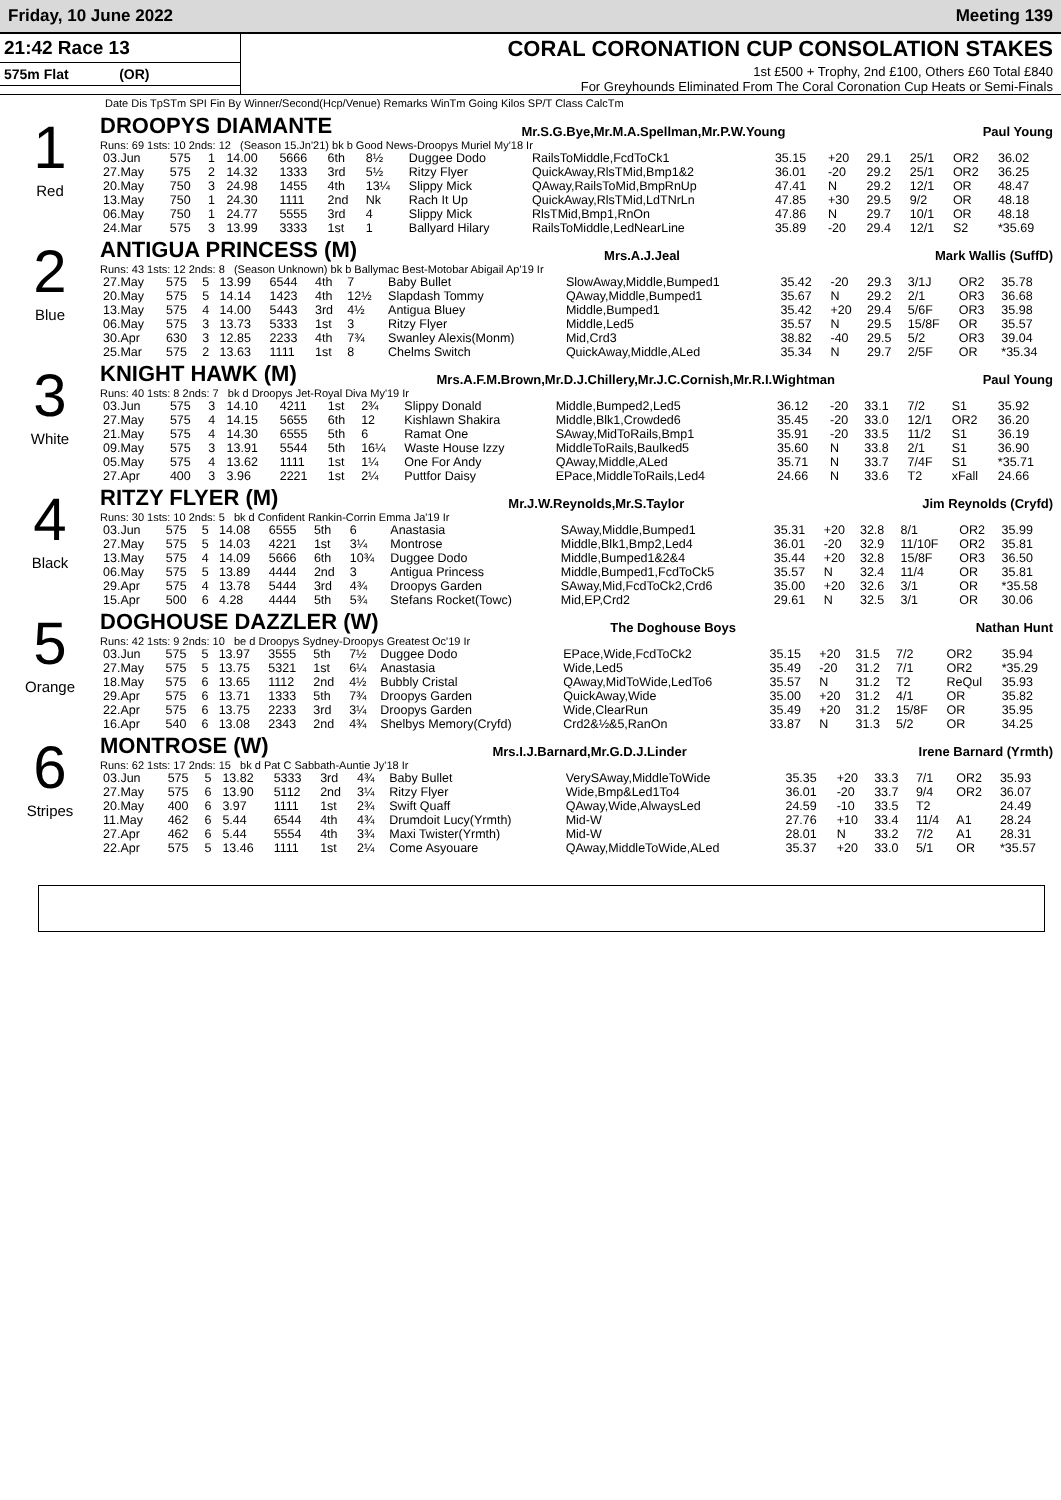Friday, 10 June 2022 Meeting 139
21:42 Race 13
575m Flat (OR)
CORAL CORONATION CUP CONSOLATION STAKES
1st £500 + Trophy, 2nd £100, Others £60 Total £840
For Greyhounds Eliminated From The Coral Coronation Cup Heats or Semi-Finals
Date Dis TpSTm SPI Fin By Winner/Second(Hcp/Venue) Remarks WinTm Going Kilos SP/T Class CalcTm
1
Red
DROOPYS DIAMANTE Mr.S.G.Bye,Mr.M.A.Spellman,Mr.P.W.Young Paul Young
Runs: 69 1sts: 10 2nds: 12 (Season 15.Jn'21) bk b Good News-Droopys Muriel My'18 Ir
| 03.Jun | 575 | 1 | 14.00 | 5666 | 6th | 8½ | Duggee Dodo | RailsToMiddle,FcdToCk1 | 35.15 | +20 | 29.1 | 25/1 | OR2 | 36.02 |
| 27.May | 575 | 2 | 14.32 | 1333 | 3rd | 5½ | Ritzy Flyer | QuickAway,RlsTMid,Bmp1&2 | 36.01 | -20 | 29.2 | 25/1 | OR2 | 36.25 |
| 20.May | 750 | 3 | 24.98 | 1455 | 4th | 13¼ | Slippy Mick | QAway,RailsToMid,BmpRnUp | 47.41 | N | 29.2 | 12/1 | OR | 48.47 |
| 13.May | 750 | 1 | 24.30 | 1111 | 2nd | Nk | Rach It Up | QuickAway,RlsTMid,LdTNrLn | 47.85 | +30 | 29.5 | 9/2 | OR | 48.18 |
| 06.May | 750 | 1 | 24.77 | 5555 | 3rd | 4 | Slippy Mick | RlsTMid,Bmp1,RnOn | 47.86 | N | 29.7 | 10/1 | OR | 48.18 |
| 24.Mar | 575 | 3 | 13.99 | 3333 | 1st | 1 | Ballyard Hilary | RailsToMiddle,LedNearLine | 35.89 | -20 | 29.4 | 12/1 | S2 | *35.69 |
2
Blue
ANTIGUA PRINCESS (M) Mrs.A.J.Jeal Mark Wallis (SuffD)
Runs: 43 1sts: 12 2nds: 8 (Season Unknown) bk b Ballymac Best-Motobar Abigail Ap'19 Ir
| 27.May | 575 | 5 | 13.99 | 6544 | 4th | 7 | Baby Bullet | SlowAway,Middle,Bumped1 | 35.42 | -20 | 29.3 | 3/1J | OR2 | 35.78 |
| 20.May | 575 | 5 | 14.14 | 1423 | 4th | 12½ | Slapdash Tommy | QAway,Middle,Bumped1 | 35.67 | N | 29.2 | 2/1 | OR3 | 36.68 |
| 13.May | 575 | 4 | 14.00 | 5443 | 3rd | 4½ | Antigua Bluey | Middle,Bumped1 | 35.42 | +20 | 29.4 | 5/6F | OR3 | 35.98 |
| 06.May | 575 | 3 | 13.73 | 5333 | 1st | 3 | Ritzy Flyer | Middle,Led5 | 35.57 | N | 29.5 | 15/8F | OR | 35.57 |
| 30.Apr | 630 | 3 | 12.85 | 2233 | 4th | 7¾ | Swanley Alexis(Monm) | Mid,Crd3 | 38.82 | -40 | 29.5 | 5/2 | OR3 | 39.04 |
| 25.Mar | 575 | 2 | 13.63 | 1111 | 1st | 8 | Chelms Switch | QuickAway,Middle,ALed | 35.34 | N | 29.7 | 2/5F | OR | *35.34 |
3
White
KNIGHT HAWK (M) Mrs.A.F.M.Brown,Mr.D.J.Chillery,Mr.J.C.Cornish,Mr.R.I.Wightman Paul Young
Runs: 40 1sts: 8 2nds: 7 bk d Droopys Jet-Royal Diva My'19 Ir
| 03.Jun | 575 | 3 | 14.10 | 4211 | 1st | 2¾ | Slippy Donald | Middle,Bumped2,Led5 | 36.12 | -20 | 33.1 | 7/2 | S1 | 35.92 |
| 27.May | 575 | 4 | 14.15 | 5655 | 6th | 12 | Kishlawn Shakira | Middle,Blk1,Crowded6 | 35.45 | -20 | 33.0 | 12/1 | OR2 | 36.20 |
| 21.May | 575 | 4 | 14.30 | 6555 | 5th | 6 | Ramat One | SAway,MidToRails,Bmp1 | 35.91 | -20 | 33.5 | 11/2 | S1 | 36.19 |
| 09.May | 575 | 3 | 13.91 | 5544 | 5th | 16¼ | Waste House Izzy | MiddleToRails,Baulked5 | 35.60 | N | 33.8 | 2/1 | S1 | 36.90 |
| 05.May | 575 | 4 | 13.62 | 1111 | 1st | 1¼ | One For Andy | QAway,Middle,ALed | 35.71 | N | 33.7 | 7/4F | S1 | *35.71 |
| 27.Apr | 400 | 3 | 3.96 | 2221 | 1st | 2¼ | Puttfor Daisy | EPace,MiddleToRails,Led4 | 24.66 | N | 33.6 | T2 | xFall | 24.66 |
4
Black
RITZY FLYER (M) Mr.J.W.Reynolds,Mr.S.Taylor Jim Reynolds (Cryfd)
Runs: 30 1sts: 10 2nds: 5 bk d Confident Rankin-Corrin Emma Ja'19 Ir
| 03.Jun | 575 | 5 | 14.08 | 6555 | 5th | 6 | Anastasia | SAway,Middle,Bumped1 | 35.31 | +20 | 32.8 | 8/1 | OR2 | 35.99 |
| 27.May | 575 | 5 | 14.03 | 4221 | 1st | 3¼ | Montrose | Middle,Blk1,Bmp2,Led4 | 36.01 | -20 | 32.9 | 11/10F | OR2 | 35.81 |
| 13.May | 575 | 4 | 14.09 | 5666 | 6th | 10¾ | Duggee Dodo | Middle,Bumped1&2&4 | 35.44 | +20 | 32.8 | 15/8F | OR3 | 36.50 |
| 06.May | 575 | 5 | 13.89 | 4444 | 2nd | 3 | Antigua Princess | Middle,Bumped1,FcdToCk5 | 35.57 | N | 32.4 | 11/4 | OR | 35.81 |
| 29.Apr | 575 | 4 | 13.78 | 5444 | 3rd | 4¾ | Droopys Garden | SAway,Mid,FcdToCk2,Crd6 | 35.00 | +20 | 32.6 | 3/1 | OR | *35.58 |
| 15.Apr | 500 | 6 | 4.28 | 4444 | 5th | 5¾ | Stefans Rocket(Towc) | Mid,EP,Crd2 | 29.61 | N | 32.5 | 3/1 | OR | 30.06 |
5
Orange
DOGHOUSE DAZZLER (W) The Doghouse Boys Nathan Hunt
Runs: 42 1sts: 9 2nds: 10 be d Droopys Sydney-Droopys Greatest Oc'19 Ir
| 03.Jun | 575 | 5 | 13.97 | 3555 | 5th | 7½ | Duggee Dodo | EPace,Wide,FcdToCk2 | 35.15 | +20 | 31.5 | 7/2 | OR2 | 35.94 |
| 27.May | 575 | 5 | 13.75 | 5321 | 1st | 6¼ | Anastasia | Wide,Led5 | 35.49 | -20 | 31.2 | 7/1 | OR2 | *35.29 |
| 18.May | 575 | 6 | 13.65 | 1112 | 2nd | 4½ | Bubbly Cristal | QAway,MidToWide,LedTo6 | 35.57 | N | 31.2 | T2 | ReQul | 35.93 |
| 29.Apr | 575 | 6 | 13.71 | 1333 | 5th | 7¾ | Droopys Garden | QuickAway,Wide | 35.00 | +20 | 31.2 | 4/1 | OR | 35.82 |
| 22.Apr | 575 | 6 | 13.75 | 2233 | 3rd | 3¼ | Droopys Garden | Wide,ClearRun | 35.49 | +20 | 31.2 | 15/8F | OR | 35.95 |
| 16.Apr | 540 | 6 | 13.08 | 2343 | 2nd | 4¾ | Shelbys Memory(Cryfd) | Crd2&½&5,RanOn | 33.87 | N | 31.3 | 5/2 | OR | 34.25 |
6
Stripes
MONTROSE (W) Mrs.I.J.Barnard,Mr.G.D.J.Linder Irene Barnard (Yrmth)
Runs: 62 1sts: 17 2nds: 15 bk d Pat C Sabbath-Auntie Jy'18 Ir
| 03.Jun | 575 | 5 | 13.82 | 5333 | 3rd | 4¾ | Baby Bullet | VerySAway,MiddleToWide | 35.35 | +20 | 33.3 | 7/1 | OR2 | 35.93 |
| 27.May | 575 | 6 | 13.90 | 5112 | 2nd | 3¼ | Ritzy Flyer | Wide,Bmp&Led1To4 | 36.01 | -20 | 33.7 | 9/4 | OR2 | 36.07 |
| 20.May | 400 | 6 | 3.97 | 1111 | 1st | 2¾ | Swift Quaff | QAway,Wide,AlwaysLed | 24.59 | -10 | 33.5 | T2 | | 24.49 |
| 11.May | 462 | 6 | 5.44 | 6544 | 4th | 4¾ | Drumdoit Lucy(Yrmth) | Mid-W | 27.76 | +10 | 33.4 | 11/4 | A1 | 28.24 |
| 27.Apr | 462 | 6 | 5.44 | 5554 | 4th | 3¾ | Maxi Twister(Yrmth) | Mid-W | 28.01 | N | 33.2 | 7/2 | A1 | 28.31 |
| 22.Apr | 575 | 5 | 13.46 | 1111 | 1st | 2¼ | Come Asyouare | QAway,MiddleToWide,ALed | 35.37 | +20 | 33.0 | 5/1 | OR | *35.57 |